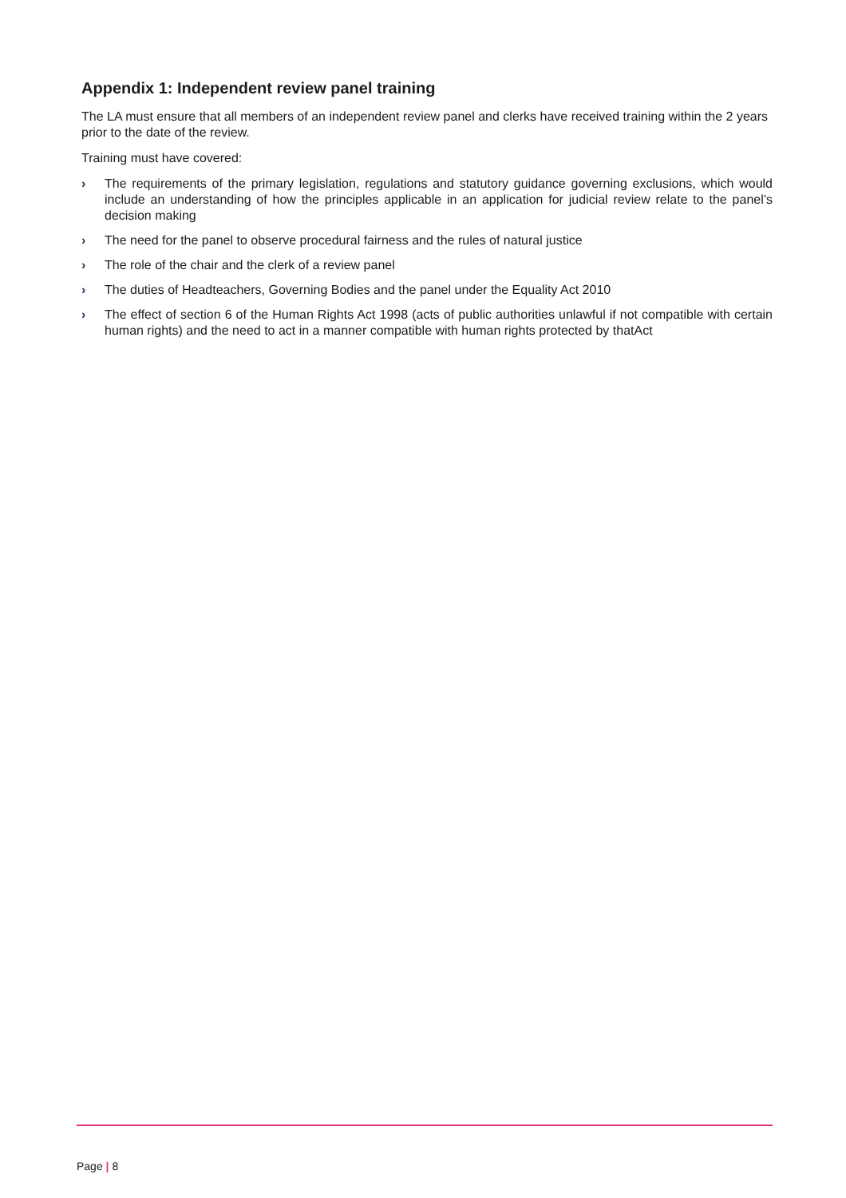Appendix 1: Independent review panel training
The LA must ensure that all members of an independent review panel and clerks have received training within the 2 years prior to the date of the review.
Training must have covered:
› The requirements of the primary legislation, regulations and statutory guidance governing exclusions, which would include an understanding of how the principles applicable in an application for judicial review relate to the panel’s decision making
› The need for the panel to observe procedural fairness and the rules of natural justice
› The role of the chair and the clerk of a review panel
› The duties of Headteachers, Governing Bodies and the panel under the Equality Act 2010
› The effect of section 6 of the Human Rights Act 1998 (acts of public authorities unlawful if not compatible with certain human rights) and the need to act in a manner compatible with human rights protected by thatAct
Page | 8